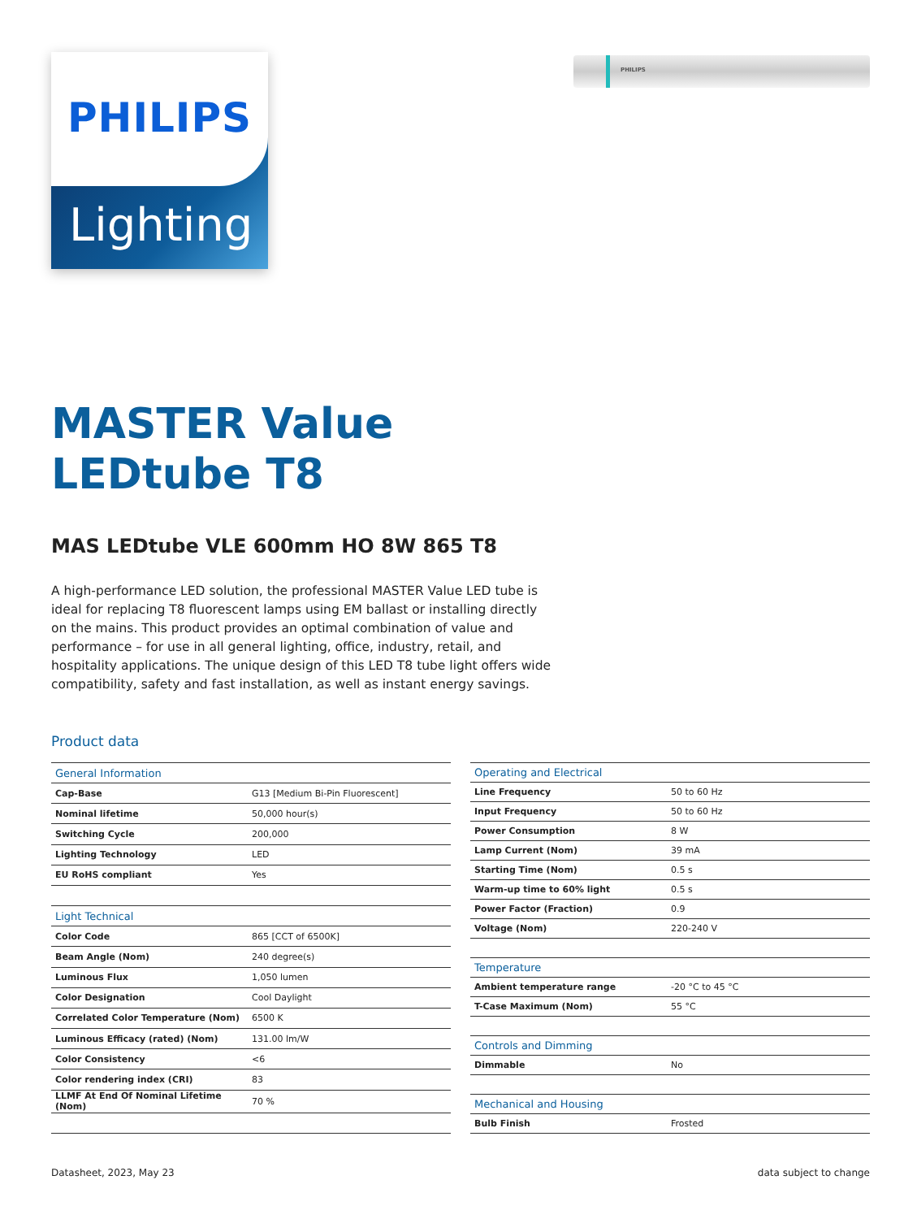PHILIPS
Lighting
PHILIPS
MASTER Value
LEDtube T8
MAS LEDtube VLE 600mm HO 8W 865 T8
A high-performance LED solution, the professional MASTER Value LED tube is ideal for replacing T8 fluorescent lamps using EM ballast or installing directly on the mains. This product provides an optimal combination of value and performance – for use in all general lighting, office, industry, retail, and hospitality applications. The unique design of this LED T8 tube light offers wide compatibility, safety and fast installation, as well as instant energy savings.
Product data
| General Information | |
| --- | --- |
| Cap-Base | G13 [Medium Bi-Pin Fluorescent] |
| Nominal lifetime | 50,000 hour(s) |
| Switching Cycle | 200,000 |
| Lighting Technology | LED |
| EU RoHS compliant | Yes |
| Light Technical | |
| Color Code | 865 [CCT of 6500K] |
| Beam Angle (Nom) | 240 degree(s) |
| Luminous Flux | 1,050 lumen |
| Color Designation | Cool Daylight |
| Correlated Color Temperature (Nom) | 6500 K |
| Luminous Efficacy (rated) (Nom) | 131.00 lm/W |
| Color Consistency | <6 |
| Color rendering index (CRI) | 83 |
| LLMF At End Of Nominal Lifetime (Nom) | 70 % |
| Operating and Electrical | |
| --- | --- |
| Line Frequency | 50 to 60 Hz |
| Input Frequency | 50 to 60 Hz |
| Power Consumption | 8 W |
| Lamp Current (Nom) | 39 mA |
| Starting Time (Nom) | 0.5 s |
| Warm-up time to 60% light | 0.5 s |
| Power Factor (Fraction) | 0.9 |
| Voltage (Nom) | 220-240 V |
| Temperature | |
| Ambient temperature range | -20 °C to 45 °C |
| T-Case Maximum (Nom) | 55 °C |
| Controls and Dimming | |
| Dimmable | No |
| Mechanical and Housing | |
| Bulb Finish | Frosted |
Datasheet, 2023, May 23 data subject to change